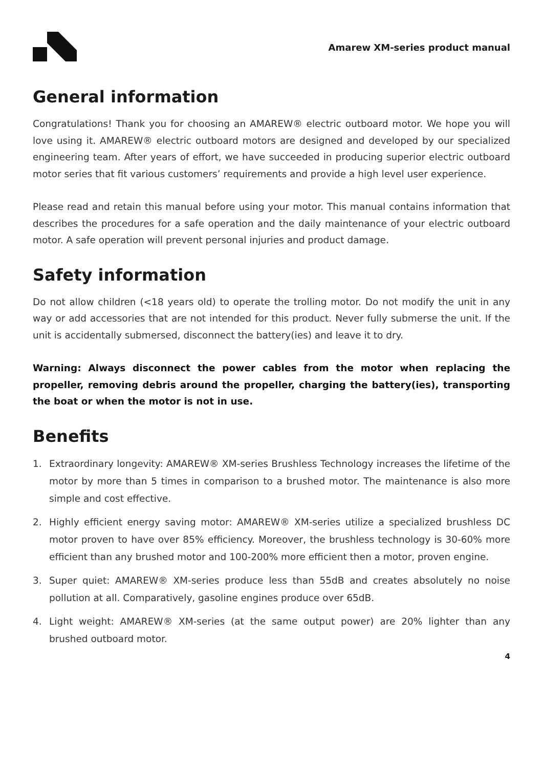Amarew XM-series product manual
General information
Congratulations! Thank you for choosing an AMAREW® electric outboard motor. We hope you will love using it. AMAREW® electric outboard motors are designed and developed by our specialized engineering team. After years of effort, we have succeeded in producing superior electric outboard motor series that fit various customers’ requirements and provide a high level user experience.
Please read and retain this manual before using your motor. This manual contains information that describes the procedures for a safe operation and the daily maintenance of your electric outboard motor. A safe operation will prevent personal injuries and product damage.
Safety information
Do not allow children (<18 years old) to operate the trolling motor. Do not modify the unit in any way or add accessories that are not intended for this product. Never fully submerse the unit. If the unit is accidentally submersed, disconnect the battery(ies) and leave it to dry.
Warning: Always disconnect the power cables from the motor when replacing the propeller, removing debris around the propeller, charging the battery(ies), transporting the boat or when the motor is not in use.
Benefits
1. Extraordinary longevity: AMAREW® XM-series Brushless Technology increases the lifetime of the motor by more than 5 times in comparison to a brushed motor. The maintenance is also more simple and cost effective.
2. Highly efficient energy saving motor: AMAREW® XM-series utilize a specialized brushless DC motor proven to have over 85% efficiency. Moreover, the brushless technology is 30-60% more efficient than any brushed motor and 100-200% more efficient then a motor, proven engine.
3. Super quiet: AMAREW® XM-series produce less than 55dB and creates absolutely no noise pollution at all. Comparatively, gasoline engines produce over 65dB.
4. Light weight: AMAREW® XM-series (at the same output power) are 20% lighter than any brushed outboard motor.
4